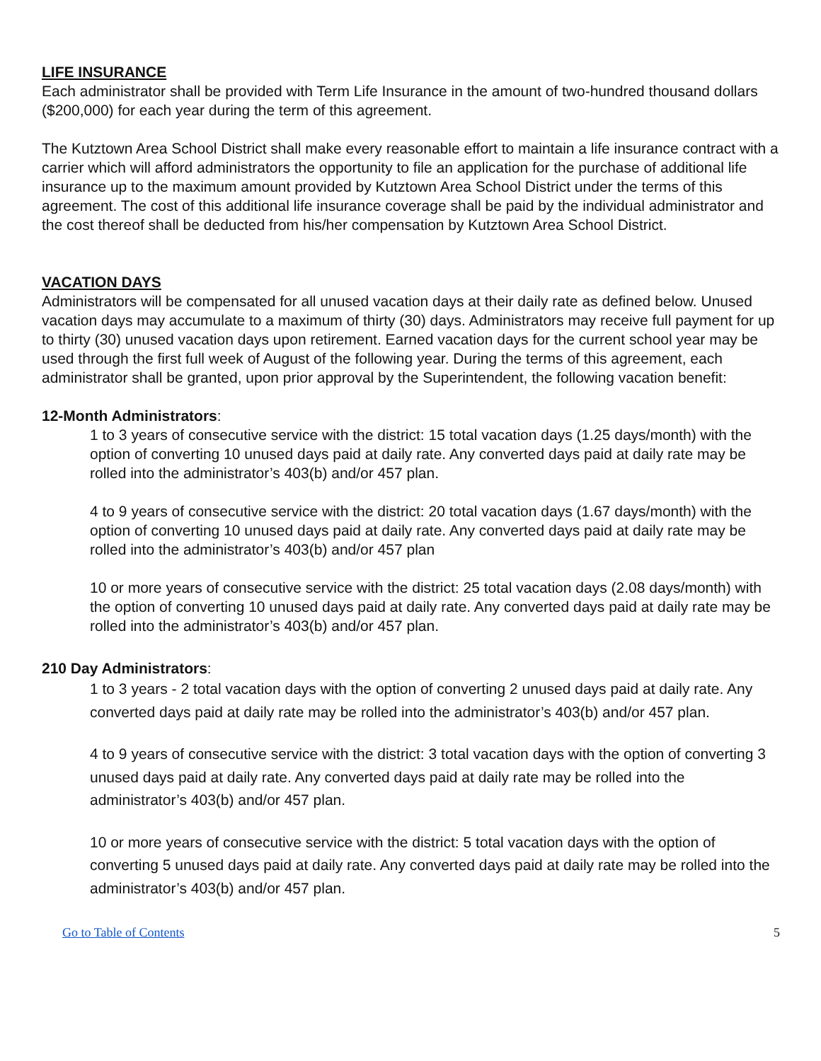LIFE INSURANCE
Each administrator shall be provided with Term Life Insurance in the amount of two-hundred thousand dollars ($200,000) for each year during the term of this agreement.
The Kutztown Area School District shall make every reasonable effort to maintain a life insurance contract with a carrier which will afford administrators the opportunity to file an application for the purchase of additional life insurance up to the maximum amount provided by Kutztown Area School District under the terms of this agreement. The cost of this additional life insurance coverage shall be paid by the individual administrator and the cost thereof shall be deducted from his/her compensation by Kutztown Area School District.
VACATION DAYS
Administrators will be compensated for all unused vacation days at their daily rate as defined below. Unused vacation days may accumulate to a maximum of thirty (30) days. Administrators may receive full payment for up to thirty (30) unused vacation days upon retirement. Earned vacation days for the current school year may be used through the first full week of August of the following year. During the terms of this agreement, each administrator shall be granted, upon prior approval by the Superintendent, the following vacation benefit:
12-Month Administrators:
1 to 3 years of consecutive service with the district: 15 total vacation days (1.25 days/month) with the option of converting 10 unused days paid at daily rate. Any converted days paid at daily rate may be rolled into the administrator’s 403(b) and/or 457 plan.
4 to 9 years of consecutive service with the district: 20 total vacation days (1.67 days/month) with the option of converting 10 unused days paid at daily rate. Any converted days paid at daily rate may be rolled into the administrator’s 403(b) and/or 457 plan
10 or more years of consecutive service with the district: 25 total vacation days (2.08 days/month) with the option of converting 10 unused days paid at daily rate. Any converted days paid at daily rate may be rolled into the administrator’s 403(b) and/or 457 plan.
210 Day Administrators:
1 to 3 years - 2 total vacation days with the option of converting 2 unused days paid at daily rate. Any converted days paid at daily rate may be rolled into the administrator’s 403(b) and/or 457 plan.
4 to 9 years of consecutive service with the district: 3 total vacation days with the option of converting 3 unused days paid at daily rate. Any converted days paid at daily rate may be rolled into the administrator’s 403(b) and/or 457 plan.
10 or more years of consecutive service with the district: 5 total vacation days with the option of converting 5 unused days paid at daily rate. Any converted days paid at daily rate may be rolled into the administrator’s 403(b) and/or 457 plan.
Go to Table of Contents 5